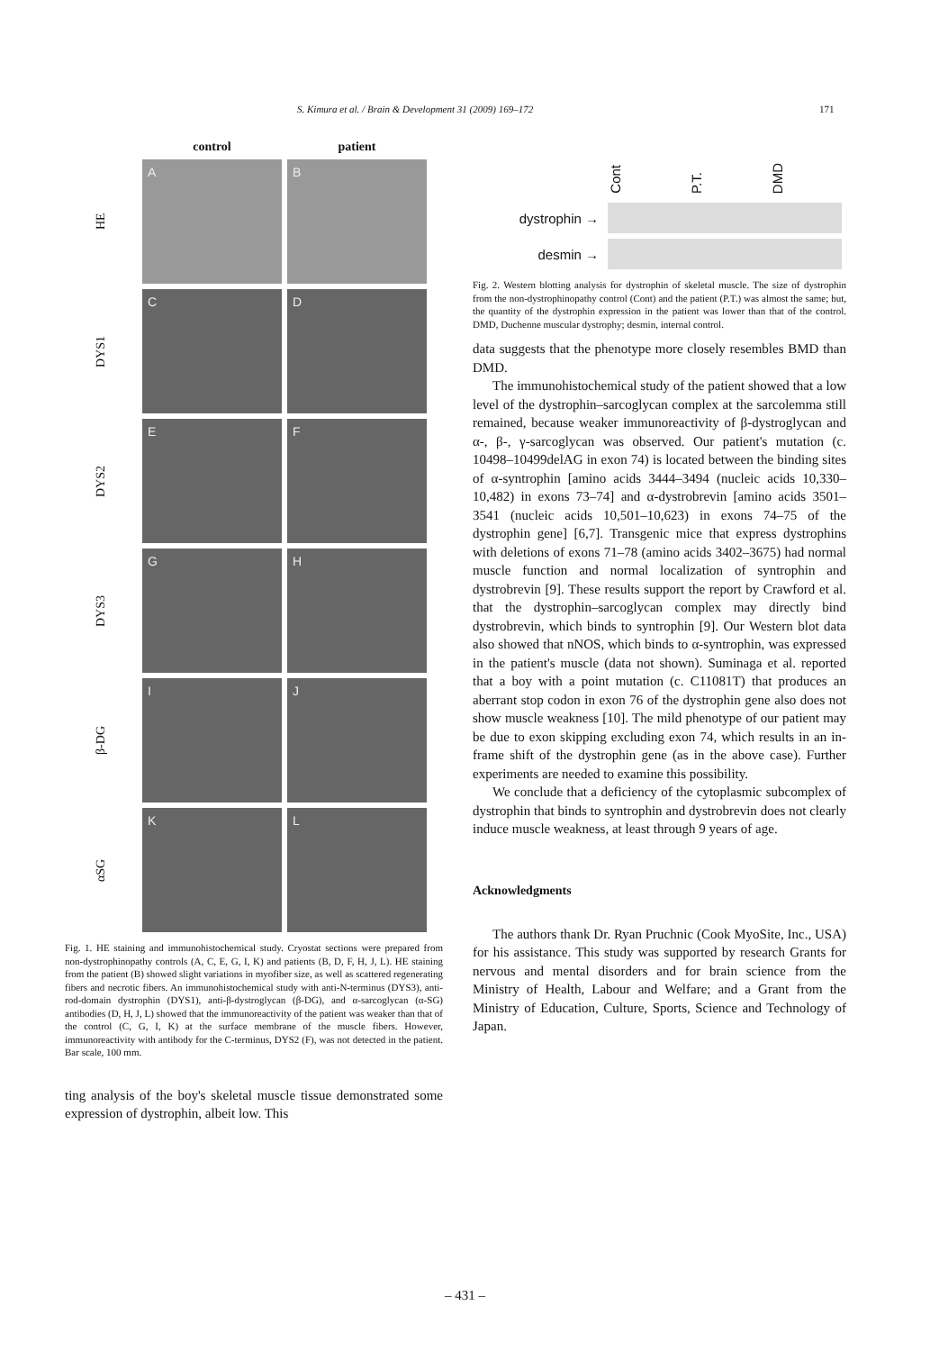S. Kimura et al. / Brain & Development 31 (2009) 169–172 171
control
patient
HE
A
B
DYS1
C
D
DYS2
E
F
DYS3
G
H
β-DG
I
J
αSG
K
L
Fig. 1. HE staining and immunohistochemical study. Cryostat sections were prepared from non-dystrophinopathy controls (A, C, E, G, I, K) and patients (B, D, F, H, J, L). HE staining from the patient (B) showed slight variations in myofiber size, as well as scattered regenerating fibers and necrotic fibers. An immunohistochemical study with anti-N-terminus (DYS3), anti-rod-domain dystrophin (DYS1), anti-β-dystroglycan (β-DG), and α-sarcoglycan (α-SG) antibodies (D, H, J, L) showed that the immunoreactivity of the patient was weaker than that of the control (C, G, I, K) at the surface membrane of the muscle fibers. However, immunoreactivity with antibody for the C-terminus, DYS2 (F), was not detected in the patient. Bar scale, 100 mm.
ting analysis of the boy's skeletal muscle tissue demonstrated some expression of dystrophin, albeit low. This
Cont P.T. DMD
dystrophin →
desmin →
Fig. 2. Western blotting analysis for dystrophin of skeletal muscle. The size of dystrophin from the non-dystrophinopathy control (Cont) and the patient (P.T.) was almost the same; but, the quantity of the dystrophin expression in the patient was lower than that of the control. DMD, Duchenne muscular dystrophy; desmin, internal control.
data suggests that the phenotype more closely resembles BMD than DMD.
The immunohistochemical study of the patient showed that a low level of the dystrophin–sarcoglycan complex at the sarcolemma still remained, because weaker immunoreactivity of β-dystroglycan and α-, β-, γ-sarcoglycan was observed. Our patient's mutation (c. 10498–10499delAG in exon 74) is located between the binding sites of α-syntrophin [amino acids 3444–3494 (nucleic acids 10,330–10,482) in exons 73–74] and α-dystrobrevin [amino acids 3501–3541 (nucleic acids 10,501–10,623) in exons 74–75 of the dystrophin gene] [6,7]. Transgenic mice that express dystrophins with deletions of exons 71–78 (amino acids 3402–3675) had normal muscle function and normal localization of syntrophin and dystrobrevin [9]. These results support the report by Crawford et al. that the dystrophin–sarcoglycan complex may directly bind dystrobrevin, which binds to syntrophin [9]. Our Western blot data also showed that nNOS, which binds to α-syntrophin, was expressed in the patient's muscle (data not shown). Suminaga et al. reported that a boy with a point mutation (c. C11081T) that produces an aberrant stop codon in exon 76 of the dystrophin gene also does not show muscle weakness [10]. The mild phenotype of our patient may be due to exon skipping excluding exon 74, which results in an in-frame shift of the dystrophin gene (as in the above case). Further experiments are needed to examine this possibility.
We conclude that a deficiency of the cytoplasmic subcomplex of dystrophin that binds to syntrophin and dystrobrevin does not clearly induce muscle weakness, at least through 9 years of age.
Acknowledgments
The authors thank Dr. Ryan Pruchnic (Cook MyoSite, Inc., USA) for his assistance. This study was supported by research Grants for nervous and mental disorders and for brain science from the Ministry of Health, Labour and Welfare; and a Grant from the Ministry of Education, Culture, Sports, Science and Technology of Japan.
– 431 –